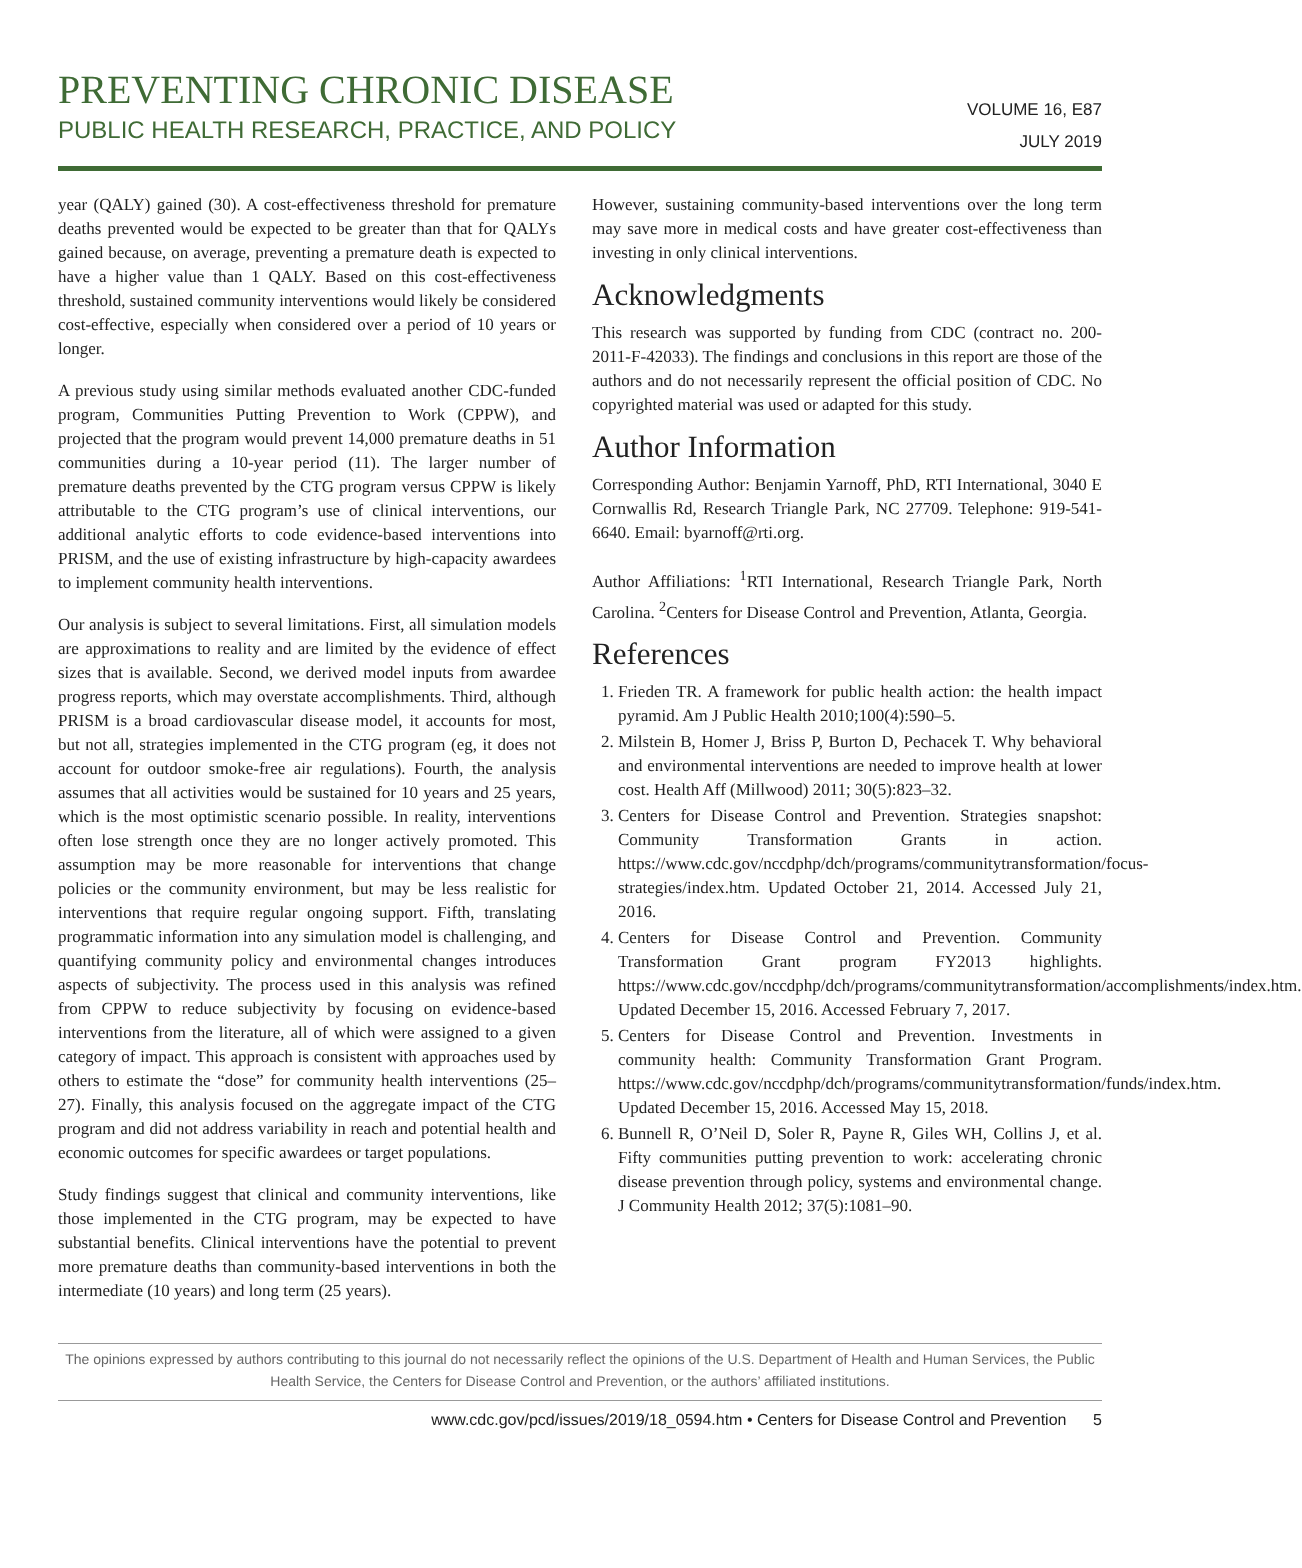PREVENTING CHRONIC DISEASE
PUBLIC HEALTH RESEARCH, PRACTICE, AND POLICY
VOLUME 16, E87
JULY 2019
year (QALY) gained (30). A cost-effectiveness threshold for premature deaths prevented would be expected to be greater than that for QALYs gained because, on average, preventing a premature death is expected to have a higher value than 1 QALY. Based on this cost-effectiveness threshold, sustained community interventions would likely be considered cost-effective, especially when considered over a period of 10 years or longer.
A previous study using similar methods evaluated another CDC-funded program, Communities Putting Prevention to Work (CPPW), and projected that the program would prevent 14,000 premature deaths in 51 communities during a 10-year period (11). The larger number of premature deaths prevented by the CTG program versus CPPW is likely attributable to the CTG program’s use of clinical interventions, our additional analytic efforts to code evidence-based interventions into PRISM, and the use of existing infrastructure by high-capacity awardees to implement community health interventions.
Our analysis is subject to several limitations. First, all simulation models are approximations to reality and are limited by the evidence of effect sizes that is available. Second, we derived model inputs from awardee progress reports, which may overstate accomplishments. Third, although PRISM is a broad cardiovascular disease model, it accounts for most, but not all, strategies implemented in the CTG program (eg, it does not account for outdoor smoke-free air regulations). Fourth, the analysis assumes that all activities would be sustained for 10 years and 25 years, which is the most optimistic scenario possible. In reality, interventions often lose strength once they are no longer actively promoted. This assumption may be more reasonable for interventions that change policies or the community environment, but may be less realistic for interventions that require regular ongoing support. Fifth, translating programmatic information into any simulation model is challenging, and quantifying community policy and environmental changes introduces aspects of subjectivity. The process used in this analysis was refined from CPPW to reduce subjectivity by focusing on evidence-based interventions from the literature, all of which were assigned to a given category of impact. This approach is consistent with approaches used by others to estimate the “dose” for community health interventions (25–27). Finally, this analysis focused on the aggregate impact of the CTG program and did not address variability in reach and potential health and economic outcomes for specific awardees or target populations.
Study findings suggest that clinical and community interventions, like those implemented in the CTG program, may be expected to have substantial benefits. Clinical interventions have the potential to prevent more premature deaths than community-based interventions in both the intermediate (10 years) and long term (25 years).
However, sustaining community-based interventions over the long term may save more in medical costs and have greater cost-effectiveness than investing in only clinical interventions.
Acknowledgments
This research was supported by funding from CDC (contract no. 200-2011-F-42033). The findings and conclusions in this report are those of the authors and do not necessarily represent the official position of CDC. No copyrighted material was used or adapted for this study.
Author Information
Corresponding Author: Benjamin Yarnoff, PhD, RTI International, 3040 E Cornwallis Rd, Research Triangle Park, NC 27709. Telephone: 919-541-6640. Email: byarnoff@rti.org.
Author Affiliations: <sup>1</sup>RTI International, Research Triangle Park, North Carolina. <sup>2</sup>Centers for Disease Control and Prevention, Atlanta, Georgia.
References
1. Frieden TR. A framework for public health action: the health impact pyramid. Am J Public Health 2010;100(4):590–5.
2. Milstein B, Homer J, Briss P, Burton D, Pechacek T. Why behavioral and environmental interventions are needed to improve health at lower cost. Health Aff (Millwood) 2011; 30(5):823–32.
3. Centers for Disease Control and Prevention. Strategies snapshot: Community Transformation Grants in action. https://www.cdc.gov/nccdphp/dch/programs/communitytransformation/focus-strategies/index.htm. Updated October 21, 2014. Accessed July 21, 2016.
4. Centers for Disease Control and Prevention. Community Transformation Grant program FY2013 highlights. https://www.cdc.gov/nccdphp/dch/programs/communitytransformation/accomplishments/index.htm. Updated December 15, 2016. Accessed February 7, 2017.
5. Centers for Disease Control and Prevention. Investments in community health: Community Transformation Grant Program. https://www.cdc.gov/nccdphp/dch/programs/communitytransformation/funds/index.htm. Updated December 15, 2016. Accessed May 15, 2018.
6. Bunnell R, O’Neil D, Soler R, Payne R, Giles WH, Collins J, et al. Fifty communities putting prevention to work: accelerating chronic disease prevention through policy, systems and environmental change. J Community Health 2012; 37(5):1081–90.
The opinions expressed by authors contributing to this journal do not necessarily reflect the opinions of the U.S. Department of Health and Human Services, the Public Health Service, the Centers for Disease Control and Prevention, or the authors’ affiliated institutions.
www.cdc.gov/pcd/issues/2019/18_0594.htm • Centers for Disease Control and Prevention 5